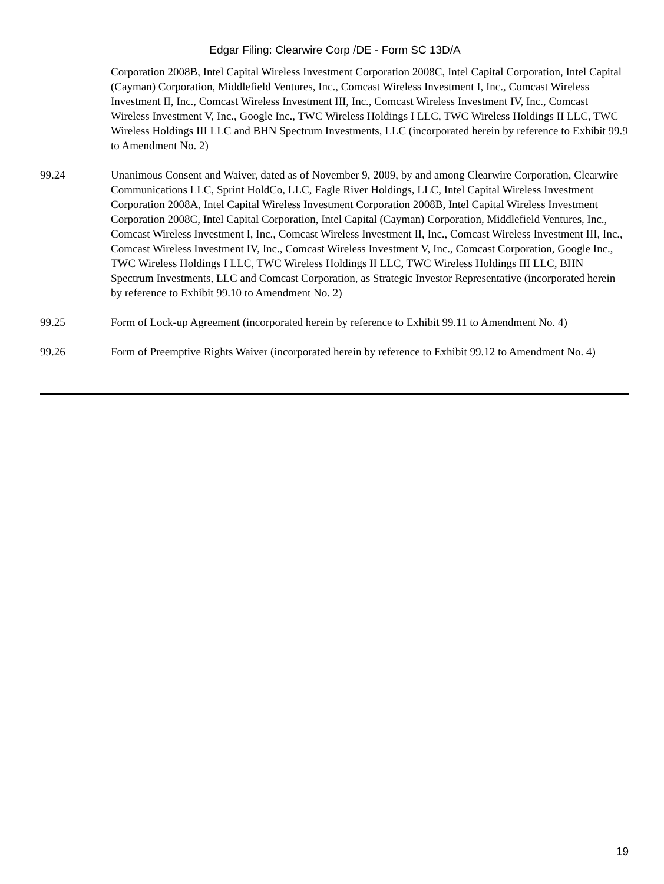Edgar Filing: Clearwire Corp /DE - Form SC 13D/A
Corporation 2008B, Intel Capital Wireless Investment Corporation 2008C, Intel Capital Corporation, Intel Capital (Cayman) Corporation, Middlefield Ventures, Inc., Comcast Wireless Investment I, Inc., Comcast Wireless Investment II, Inc., Comcast Wireless Investment III, Inc., Comcast Wireless Investment IV, Inc., Comcast Wireless Investment V, Inc., Google Inc., TWC Wireless Holdings I LLC, TWC Wireless Holdings II LLC, TWC Wireless Holdings III LLC and BHN Spectrum Investments, LLC (incorporated herein by reference to Exhibit 99.9 to Amendment No. 2)
99.24 Unanimous Consent and Waiver, dated as of November 9, 2009, by and among Clearwire Corporation, Clearwire Communications LLC, Sprint HoldCo, LLC, Eagle River Holdings, LLC, Intel Capital Wireless Investment Corporation 2008A, Intel Capital Wireless Investment Corporation 2008B, Intel Capital Wireless Investment Corporation 2008C, Intel Capital Corporation, Intel Capital (Cayman) Corporation, Middlefield Ventures, Inc., Comcast Wireless Investment I, Inc., Comcast Wireless Investment II, Inc., Comcast Wireless Investment III, Inc., Comcast Wireless Investment IV, Inc., Comcast Wireless Investment V, Inc., Comcast Corporation, Google Inc., TWC Wireless Holdings I LLC, TWC Wireless Holdings II LLC, TWC Wireless Holdings III LLC, BHN Spectrum Investments, LLC and Comcast Corporation, as Strategic Investor Representative (incorporated herein by reference to Exhibit 99.10 to Amendment No. 2)
99.25 Form of Lock-up Agreement (incorporated herein by reference to Exhibit 99.11 to Amendment No. 4)
99.26 Form of Preemptive Rights Waiver (incorporated herein by reference to Exhibit 99.12 to Amendment No. 4)
19